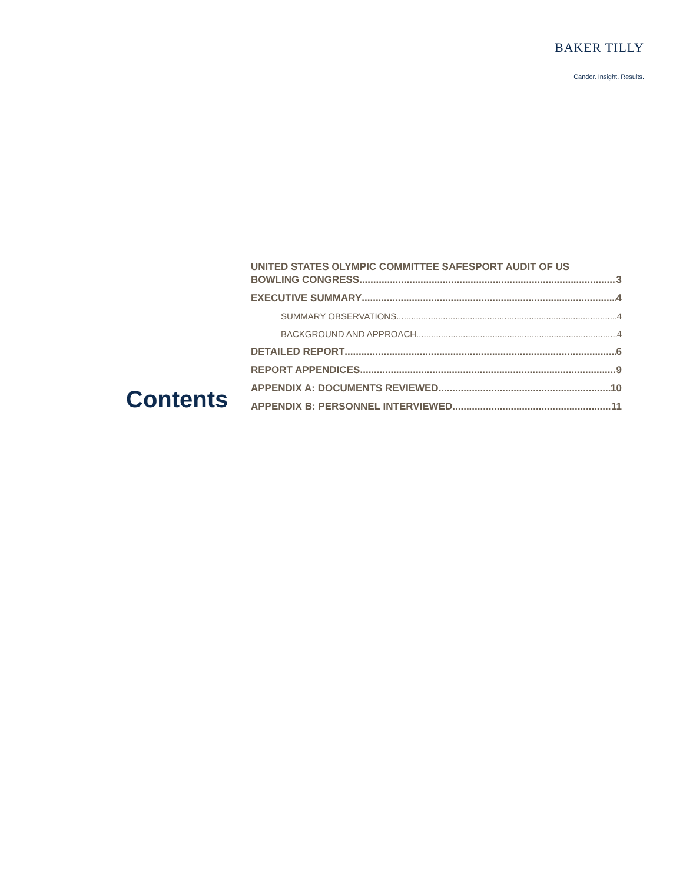BAKER TILLY
Candor. Insight. Results.
Contents
UNITED STATES OLYMPIC COMMITTEE SAFESPORT AUDIT OF US
BOWLING CONGRESS 3
EXECUTIVE SUMMARY 4
SUMMARY OBSERVATIONS 4
BACKGROUND AND APPROACH 4
DETAILED REPORT 6
REPORT APPENDICES 9
APPENDIX A: DOCUMENTS REVIEWED 10
APPENDIX B: PERSONNEL INTERVIEWED 11